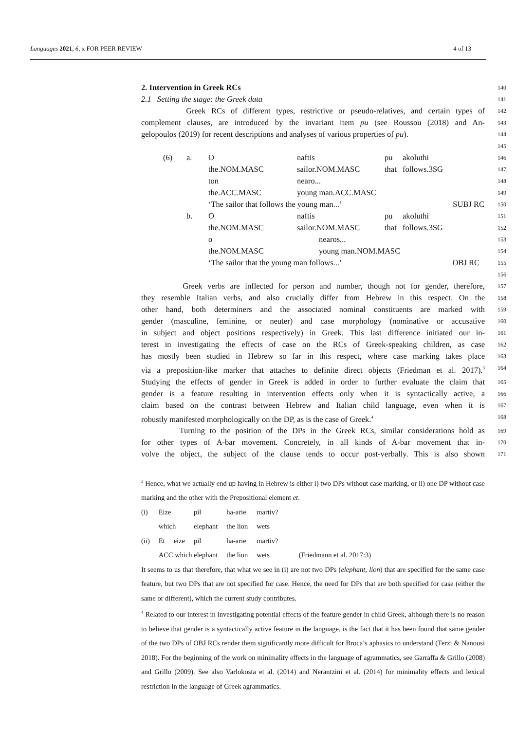Languages 2021, 6, x FOR PEER REVIEW 4 of 13
2. Intervention in Greek RCs
140
2.1 Setting the stage: the Greek data
141
Greek RCs of different types, restrictive or pseudo-relatives, and certain types of
142
complement clauses, are introduced by the invariant item pu (see Roussou (2018) and An-
143
gelopoulos (2019) for recent descriptions and analyses of various properties of pu).
144
145
| (6) | a. | O | naftis | pu | akoluthi | 146 |
| | | the.NOM.MASC | sailor.NOM.MASC | that | follows.3SG | 147 |
| | | ton | nearo... | | | 148 |
| | | the.ACC.MASC | young man.ACC.MASC | | | 149 |
| | | ‘The sailor that follows the young man...’ | | | SUBJ RC | 150 |
| | b. | O | naftis | pu | akoluthi | 151 |
| | | the.NOM.MASC | sailor.NOM.MASC | that | follows.3SG | 152 |
| | | o | nearos... | | | 153 |
| | | the.NOM.MASC | young man.NOM.MASC | | | 154 |
| | | ‘The sailor that the young man follows...’ | | | OBJ RC | 155 |
| | | | | | | 156 |
Greek verbs are inflected for person and number, though not for gender, therefore,
157
they resemble Italian verbs, and also crucially differ from Hebrew in this respect. On the
158
other hand, both determiners and the associated nominal constituents are marked with
159
gender (masculine, feminine, or neuter) and case morphology (nominative or accusative
160
in subject and object positions respectively) in Greek. This last difference initiated our in-
161
terest in investigating the effects of case on the RCs of Greek-speaking children, as case
162
has mostly been studied in Hebrew so far in this respect, where case marking takes place
163
via a preposition-like marker that attaches to definite direct objects (Friedman et al. 2017).<sup>3</sup>
164
Studying the effects of gender in Greek is added in order to further evaluate the claim that
165
gender is a feature resulting in intervention effects only when it is syntactically active, a
166
claim based on the contrast between Hebrew and Italian child language, even when it is
167
robustly manifested morphologically on the DP, as is the case of Greek.<sup>4</sup>
168
Turning to the position of the DPs in the Greek RCs, similar considerations hold as
169
for other types of A-bar movement. Concretely, in all kinds of A-bar movement that in-
170
volve the object, the subject of the clause tends to occur post-verbally. This is also shown
171
<sup>3</sup> Hence, what we actually end up having in Hebrew is either i) two DPs without case marking, or ii) one DP without case marking and the other with the Prepositional element et.
| (i) | Eize | | pil | ha-arie | martiv? | |
| | which | | elephant | the lion | wets | |
| (ii) | Et | eize | pil | ha-arie | martiv? | |
| | ACC which elephant | | | the lion | wets | (Friedmann et al. 2017:3) |
It seems to us that therefore, that what we see in (i) are not two DPs (elephant, lion) that are specified for the same case feature, but two DPs that are not specified for case. Hence, the need for DPs that are both specified for case (either the same or different), which the current study contributes.
<sup>4</sup> Related to our interest in investigating potential effects of the feature gender in child Greek, although there is no reason to believe that gender is a syntactically active feature in the language, is the fact that it has been found that same gender of the two DPs of OBJ RCs render them significantly more difficult for Broca’s aphasics to understand (Terzi & Nanousi 2018). For the beginning of the work on minimality effects in the language of agrammatics, see Garraffa & Grillo (2008) and Grillo (2009). See also Varlokosta et al. (2014) and Nerantzini et al. (2014) for minimality effects and lexical restriction in the language of Greek agrammatics.